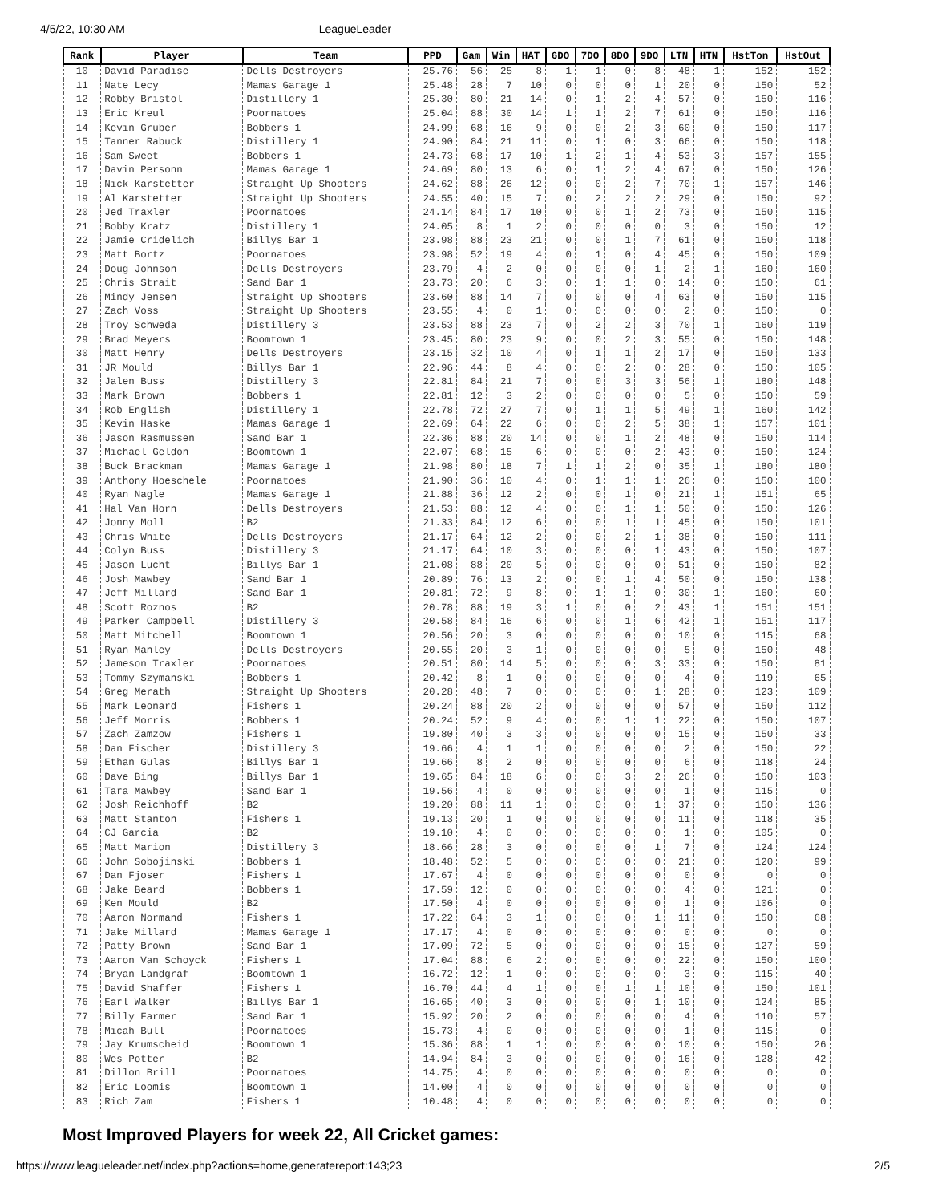4/5/22, 10:30 AM LeagueLeader
| Rank | Player | Team | PPD | Gam | Win | HAT | 6DO | 7DO | 8DO | 9DO | LTN | HTN | HstTon | HstOut |
| --- | --- | --- | --- | --- | --- | --- | --- | --- | --- | --- | --- | --- | --- | --- |
| 10 | David Paradise | Dells Destroyers | 25.76 | 56 | 25 | 8 | 1 | 1 | 0 | 8 | 48 | 1 | 152 | 152 |
| 11 | Nate Lecy | Mamas Garage 1 | 25.48 | 28 | 7 | 10 | 0 | 0 | 0 | 1 | 20 | 0 | 150 | 52 |
| 12 | Robby Bristol | Distillery 1 | 25.30 | 80 | 21 | 14 | 0 | 1 | 2 | 4 | 57 | 0 | 150 | 116 |
| 13 | Eric Kreul | Poornatoes | 25.04 | 88 | 30 | 14 | 1 | 1 | 2 | 7 | 61 | 0 | 150 | 116 |
| 14 | Kevin Gruber | Bobbers 1 | 24.99 | 68 | 16 | 9 | 0 | 0 | 2 | 3 | 60 | 0 | 150 | 117 |
| 15 | Tanner Rabuck | Distillery 1 | 24.90 | 84 | 21 | 11 | 0 | 1 | 0 | 3 | 66 | 0 | 150 | 118 |
| 16 | Sam Sweet | Bobbers 1 | 24.73 | 68 | 17 | 10 | 1 | 2 | 1 | 4 | 53 | 3 | 157 | 155 |
| 17 | Davin Personn | Mamas Garage 1 | 24.69 | 80 | 13 | 6 | 0 | 1 | 2 | 4 | 67 | 0 | 150 | 126 |
| 18 | Nick Karstetter | Straight Up Shooters | 24.62 | 88 | 26 | 12 | 0 | 0 | 2 | 7 | 70 | 1 | 157 | 146 |
| 19 | Al Karstetter | Straight Up Shooters | 24.55 | 40 | 15 | 7 | 0 | 2 | 2 | 2 | 29 | 0 | 150 | 92 |
| 20 | Jed Traxler | Poornatoes | 24.14 | 84 | 17 | 10 | 0 | 0 | 1 | 2 | 73 | 0 | 150 | 115 |
| 21 | Bobby Kratz | Distillery 1 | 24.05 | 8 | 1 | 2 | 0 | 0 | 0 | 0 | 3 | 0 | 150 | 12 |
| 22 | Jamie Cridelich | Billys Bar 1 | 23.98 | 88 | 23 | 21 | 0 | 0 | 1 | 7 | 61 | 0 | 150 | 118 |
| 23 | Matt Bortz | Poornatoes | 23.98 | 52 | 19 | 4 | 0 | 1 | 0 | 4 | 45 | 0 | 150 | 109 |
| 24 | Doug Johnson | Dells Destroyers | 23.79 | 4 | 2 | 0 | 0 | 0 | 0 | 1 | 2 | 1 | 160 | 160 |
| 25 | Chris Strait | Sand Bar 1 | 23.73 | 20 | 6 | 3 | 0 | 1 | 1 | 0 | 14 | 0 | 150 | 61 |
| 26 | Mindy Jensen | Straight Up Shooters | 23.60 | 88 | 14 | 7 | 0 | 0 | 0 | 4 | 63 | 0 | 150 | 115 |
| 27 | Zach Voss | Straight Up Shooters | 23.55 | 4 | 0 | 1 | 0 | 0 | 0 | 0 | 2 | 0 | 150 | 0 |
| 28 | Troy Schweda | Distillery 3 | 23.53 | 88 | 23 | 7 | 0 | 2 | 2 | 3 | 70 | 1 | 160 | 119 |
| 29 | Brad Meyers | Boomtown 1 | 23.45 | 80 | 23 | 9 | 0 | 0 | 2 | 3 | 55 | 0 | 150 | 148 |
| 30 | Matt Henry | Dells Destroyers | 23.15 | 32 | 10 | 4 | 0 | 1 | 1 | 2 | 17 | 0 | 150 | 133 |
| 31 | JR Mould | Billys Bar 1 | 22.96 | 44 | 8 | 4 | 0 | 0 | 2 | 0 | 28 | 0 | 150 | 105 |
| 32 | Jalen Buss | Distillery 3 | 22.81 | 84 | 21 | 7 | 0 | 0 | 3 | 3 | 56 | 1 | 180 | 148 |
| 33 | Mark Brown | Bobbers 1 | 22.81 | 12 | 3 | 2 | 0 | 0 | 0 | 0 | 5 | 0 | 150 | 59 |
| 34 | Rob English | Distillery 1 | 22.78 | 72 | 27 | 7 | 0 | 1 | 1 | 5 | 49 | 1 | 160 | 142 |
| 35 | Kevin Haske | Mamas Garage 1 | 22.69 | 64 | 22 | 6 | 0 | 0 | 2 | 5 | 38 | 1 | 157 | 101 |
| 36 | Jason Rasmussen | Sand Bar 1 | 22.36 | 88 | 20 | 14 | 0 | 0 | 1 | 2 | 48 | 0 | 150 | 114 |
| 37 | Michael Geldon | Boomtown 1 | 22.07 | 68 | 15 | 6 | 0 | 0 | 0 | 2 | 43 | 0 | 150 | 124 |
| 38 | Buck Brackman | Mamas Garage 1 | 21.98 | 80 | 18 | 7 | 1 | 1 | 2 | 0 | 35 | 1 | 180 | 180 |
| 39 | Anthony Hoeschele | Poornatoes | 21.90 | 36 | 10 | 4 | 0 | 1 | 1 | 1 | 26 | 0 | 150 | 100 |
| 40 | Ryan Nagle | Mamas Garage 1 | 21.88 | 36 | 12 | 2 | 0 | 0 | 1 | 0 | 21 | 1 | 151 | 65 |
| 41 | Hal Van Horn | Dells Destroyers | 21.53 | 88 | 12 | 4 | 0 | 0 | 1 | 1 | 50 | 0 | 150 | 126 |
| 42 | Jonny Moll | B2 | 21.33 | 84 | 12 | 6 | 0 | 0 | 1 | 1 | 45 | 0 | 150 | 101 |
| 43 | Chris White | Dells Destroyers | 21.17 | 64 | 12 | 2 | 0 | 0 | 2 | 1 | 38 | 0 | 150 | 111 |
| 44 | Colyn Buss | Distillery 3 | 21.17 | 64 | 10 | 3 | 0 | 0 | 0 | 1 | 43 | 0 | 150 | 107 |
| 45 | Jason Lucht | Billys Bar 1 | 21.08 | 88 | 20 | 5 | 0 | 0 | 0 | 0 | 51 | 0 | 150 | 82 |
| 46 | Josh Mawbey | Sand Bar 1 | 20.89 | 76 | 13 | 2 | 0 | 0 | 1 | 4 | 50 | 0 | 150 | 138 |
| 47 | Jeff Millard | Sand Bar 1 | 20.81 | 72 | 9 | 8 | 0 | 1 | 1 | 0 | 30 | 1 | 160 | 60 |
| 48 | Scott Roznos | B2 | 20.78 | 88 | 19 | 3 | 1 | 0 | 0 | 2 | 43 | 1 | 151 | 151 |
| 49 | Parker Campbell | Distillery 3 | 20.58 | 84 | 16 | 6 | 0 | 0 | 1 | 6 | 42 | 1 | 151 | 117 |
| 50 | Matt Mitchell | Boomtown 1 | 20.56 | 20 | 3 | 0 | 0 | 0 | 0 | 0 | 10 | 0 | 115 | 68 |
| 51 | Ryan Manley | Dells Destroyers | 20.55 | 20 | 3 | 1 | 0 | 0 | 0 | 0 | 5 | 0 | 150 | 48 |
| 52 | Jameson Traxler | Poornatoes | 20.51 | 80 | 14 | 5 | 0 | 0 | 0 | 3 | 33 | 0 | 150 | 81 |
| 53 | Tommy Szymanski | Bobbers 1 | 20.42 | 8 | 1 | 0 | 0 | 0 | 0 | 0 | 4 | 0 | 119 | 65 |
| 54 | Greg Merath | Straight Up Shooters | 20.28 | 48 | 7 | 0 | 0 | 0 | 0 | 1 | 28 | 0 | 123 | 109 |
| 55 | Mark Leonard | Fishers 1 | 20.24 | 88 | 20 | 2 | 0 | 0 | 0 | 0 | 57 | 0 | 150 | 112 |
| 56 | Jeff Morris | Bobbers 1 | 20.24 | 52 | 9 | 4 | 0 | 0 | 1 | 1 | 22 | 0 | 150 | 107 |
| 57 | Zach Zamzow | Fishers 1 | 19.80 | 40 | 3 | 3 | 0 | 0 | 0 | 0 | 15 | 0 | 150 | 33 |
| 58 | Dan Fischer | Distillery 3 | 19.66 | 4 | 1 | 1 | 0 | 0 | 0 | 0 | 2 | 0 | 150 | 22 |
| 59 | Ethan Gulas | Billys Bar 1 | 19.66 | 8 | 2 | 0 | 0 | 0 | 0 | 0 | 6 | 0 | 118 | 24 |
| 60 | Dave Bing | Billys Bar 1 | 19.65 | 84 | 18 | 6 | 0 | 0 | 3 | 2 | 26 | 0 | 150 | 103 |
| 61 | Tara Mawbey | Sand Bar 1 | 19.56 | 4 | 0 | 0 | 0 | 0 | 0 | 0 | 1 | 0 | 115 | 0 |
| 62 | Josh Reichhoff | B2 | 19.20 | 88 | 11 | 1 | 0 | 0 | 0 | 1 | 37 | 0 | 150 | 136 |
| 63 | Matt Stanton | Fishers 1 | 19.13 | 20 | 1 | 0 | 0 | 0 | 0 | 0 | 11 | 0 | 118 | 35 |
| 64 | CJ Garcia | B2 | 19.10 | 4 | 0 | 0 | 0 | 0 | 0 | 0 | 1 | 0 | 105 | 0 |
| 65 | Matt Marion | Distillery 3 | 18.66 | 28 | 3 | 0 | 0 | 0 | 0 | 1 | 7 | 0 | 124 | 124 |
| 66 | John Sobojinski | Bobbers 1 | 18.48 | 52 | 5 | 0 | 0 | 0 | 0 | 0 | 21 | 0 | 120 | 99 |
| 67 | Dan Fjoser | Fishers 1 | 17.67 | 4 | 0 | 0 | 0 | 0 | 0 | 0 | 0 | 0 | 0 | 0 |
| 68 | Jake Beard | Bobbers 1 | 17.59 | 12 | 0 | 0 | 0 | 0 | 0 | 0 | 4 | 0 | 121 | 0 |
| 69 | Ken Mould | B2 | 17.50 | 4 | 0 | 0 | 0 | 0 | 0 | 0 | 1 | 0 | 106 | 0 |
| 70 | Aaron Normand | Fishers 1 | 17.22 | 64 | 3 | 1 | 0 | 0 | 0 | 1 | 11 | 0 | 150 | 68 |
| 71 | Jake Millard | Mamas Garage 1 | 17.17 | 4 | 0 | 0 | 0 | 0 | 0 | 0 | 0 | 0 | 0 | 0 |
| 72 | Patty Brown | Sand Bar 1 | 17.09 | 72 | 5 | 0 | 0 | 0 | 0 | 0 | 15 | 0 | 127 | 59 |
| 73 | Aaron Van Schoyck | Fishers 1 | 17.04 | 88 | 6 | 2 | 0 | 0 | 0 | 0 | 22 | 0 | 150 | 100 |
| 74 | Bryan Landgraf | Boomtown 1 | 16.72 | 12 | 1 | 0 | 0 | 0 | 0 | 0 | 3 | 0 | 115 | 40 |
| 75 | David Shaffer | Fishers 1 | 16.70 | 44 | 4 | 1 | 0 | 0 | 1 | 1 | 10 | 0 | 150 | 101 |
| 76 | Earl Walker | Billys Bar 1 | 16.65 | 40 | 3 | 0 | 0 | 0 | 0 | 1 | 10 | 0 | 124 | 85 |
| 77 | Billy Farmer | Sand Bar 1 | 15.92 | 20 | 2 | 0 | 0 | 0 | 0 | 0 | 4 | 0 | 110 | 57 |
| 78 | Micah Bull | Poornatoes | 15.73 | 4 | 0 | 0 | 0 | 0 | 0 | 0 | 1 | 0 | 115 | 0 |
| 79 | Jay Krumscheid | Boomtown 1 | 15.36 | 88 | 1 | 1 | 0 | 0 | 0 | 0 | 10 | 0 | 150 | 26 |
| 80 | Wes Potter | B2 | 14.94 | 84 | 3 | 0 | 0 | 0 | 0 | 0 | 16 | 0 | 128 | 42 |
| 81 | Dillon Brill | Poornatoes | 14.75 | 4 | 0 | 0 | 0 | 0 | 0 | 0 | 0 | 0 | 0 | 0 |
| 82 | Eric Loomis | Boomtown 1 | 14.00 | 4 | 0 | 0 | 0 | 0 | 0 | 0 | 0 | 0 | 0 | 0 |
| 83 | Rich Zam | Fishers 1 | 10.48 | 4 | 0 | 0 | 0 | 0 | 0 | 0 | 0 | 0 | 0 | 0 |
Most Improved Players for week 22, All Cricket games:
https://www.leagueleader.net/index.php?actions=home,generatereport:143;23 2/5